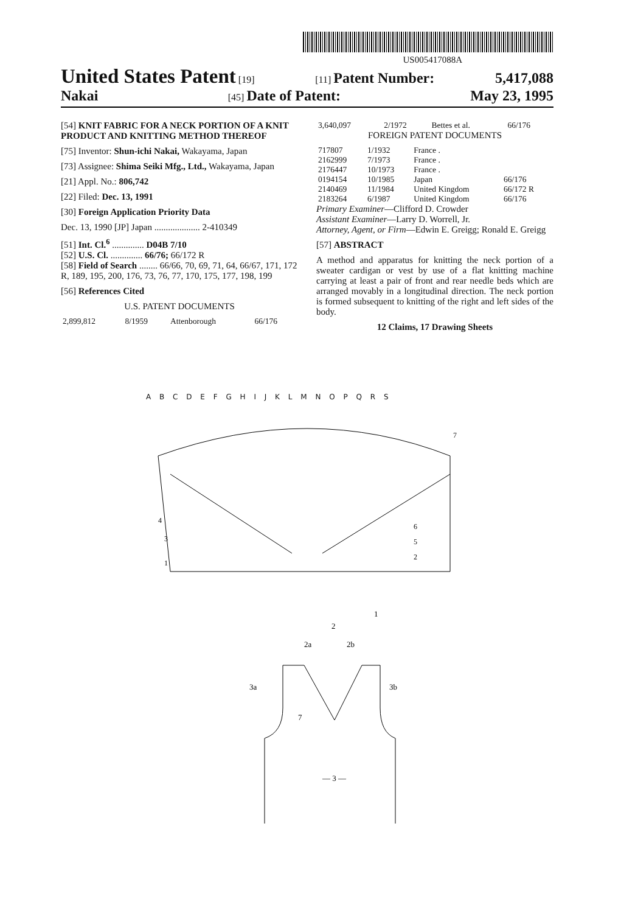US005417088A
United States Patent [19] [11] Patent Number: 5,417,088
Nakai [45] Date of Patent: May 23, 1995
[54] KNIT FABRIC FOR A NECK PORTION OF A KNIT PRODUCT AND KNITTING METHOD THEREOF
[75] Inventor: Shun-ichi Nakai, Wakayama, Japan
[73] Assignee: Shima Seiki Mfg., Ltd., Wakayama, Japan
[21] Appl. No.: 806,742
[22] Filed: Dec. 13, 1991
[30] Foreign Application Priority Data
Dec. 13, 1990 [JP] Japan .................... 2-410349
[51] Int. Cl.<sup>6</sup> .............. D04B 7/10
[52] U.S. Cl. .............. 66/76; 66/172 R
[58] Field of Search ........ 66/66, 70, 69, 71, 64, 66/67, 171, 172 R, 189, 195, 200, 176, 73, 76, 77, 170, 175, 177, 198, 199
[56] References Cited
U.S. PATENT DOCUMENTS
| 2,899,812 | 8/1959 | Attenborough | 66/176 |
| 3,640,097 | 2/1972 | Bettes et al. | 66/176 |
FOREIGN PATENT DOCUMENTS
| 717807 | 1/1932 | France . | |
| 2162999 | 7/1973 | France . | |
| 2176447 | 10/1973 | France . | |
| 0194154 | 10/1985 | Japan | 66/176 |
| 2140469 | 11/1984 | United Kingdom | 66/172 R |
| 2183264 | 6/1987 | United Kingdom | 66/176 |
Primary Examiner—Clifford D. Crowder
Assistant Examiner—Larry D. Worrell, Jr.
Attorney, Agent, or Firm—Edwin E. Greigg; Ronald E. Greigg
[57] ABSTRACT
A method and apparatus for knitting the neck portion of a sweater cardigan or vest by use of a flat knitting machine carrying at least a pair of front and rear needle beds which are arranged movably in a longitudinal direction. The neck portion is formed subsequent to knitting of the right and left sides of the body.
12 Claims, 17 Drawing Sheets
A B C D E F G H I J K L M N O P Q R S
4
3
1
7
6
5
2
3a
3b
2a
2b
2
1
7
— 3 —